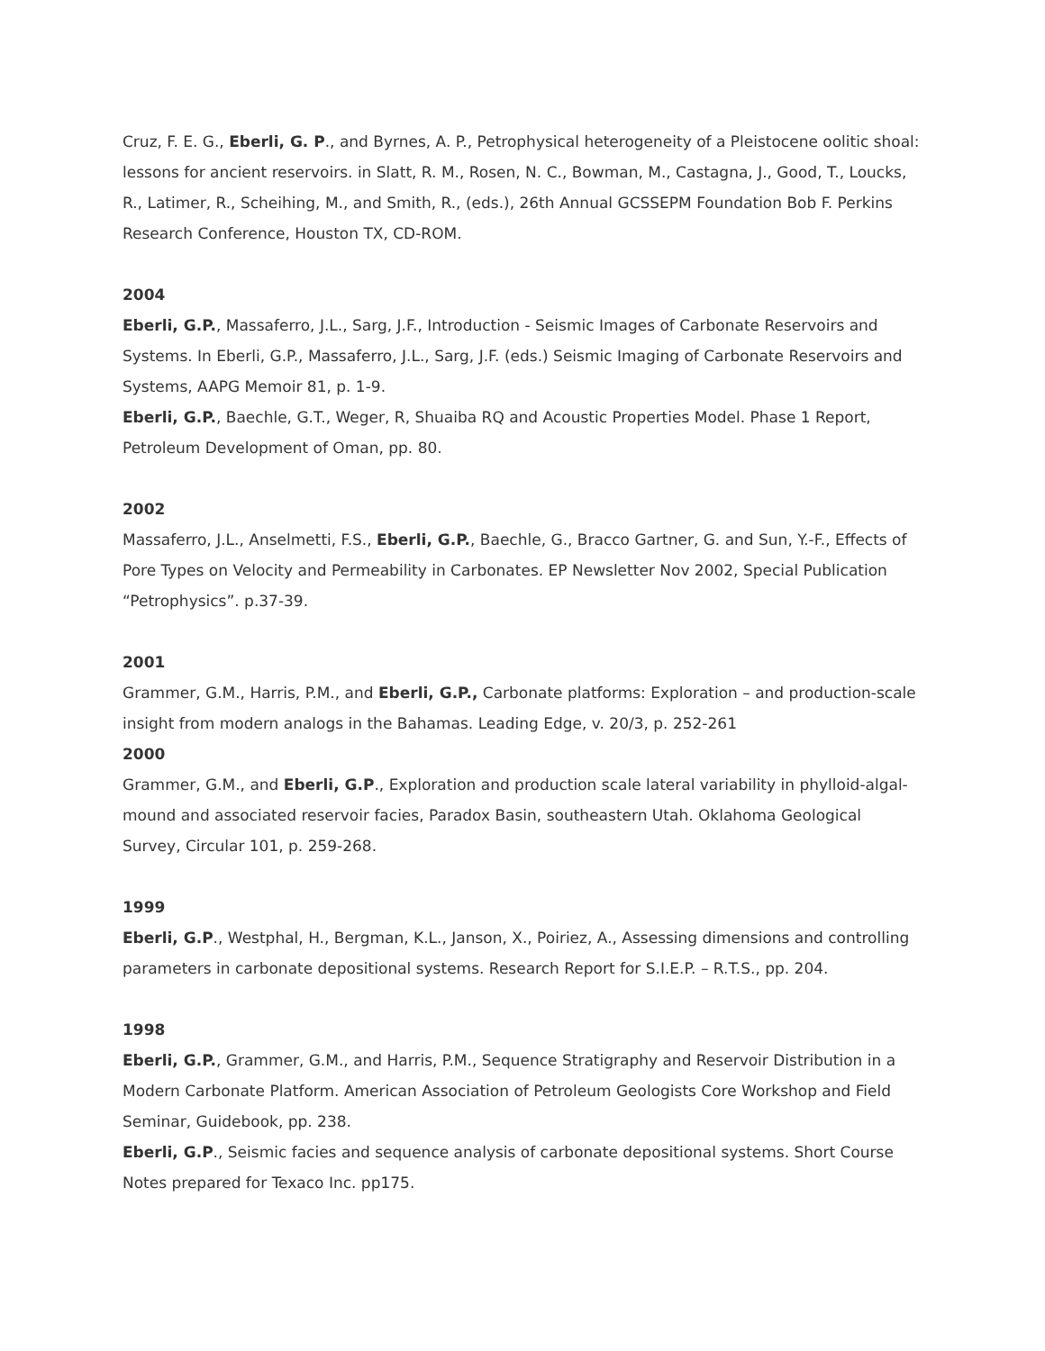Cruz, F. E. G., Eberli, G. P., and Byrnes, A. P., Petrophysical heterogeneity of a Pleistocene oolitic shoal: lessons for ancient reservoirs. in Slatt, R. M., Rosen, N. C., Bowman, M., Castagna, J., Good, T., Loucks, R., Latimer, R., Scheihing, M., and Smith, R., (eds.), 26th Annual GCSSEPM Foundation Bob F. Perkins Research Conference, Houston TX, CD-ROM.
2004
Eberli, G.P., Massaferro, J.L., Sarg, J.F., Introduction - Seismic Images of Carbonate Reservoirs and Systems. In Eberli, G.P., Massaferro, J.L., Sarg, J.F. (eds.) Seismic Imaging of Carbonate Reservoirs and Systems, AAPG Memoir 81, p. 1-9.
Eberli, G.P., Baechle, G.T., Weger, R, Shuaiba RQ and Acoustic Properties Model. Phase 1 Report, Petroleum Development of Oman, pp. 80.
2002
Massaferro, J.L., Anselmetti, F.S., Eberli, G.P., Baechle, G., Bracco Gartner, G. and Sun, Y.-F., Effects of Pore Types on Velocity and Permeability in Carbonates. EP Newsletter Nov 2002, Special Publication “Petrophysics”. p.37-39.
2001
Grammer, G.M., Harris, P.M., and Eberli, G.P., Carbonate platforms: Exploration – and production-scale insight from modern analogs in the Bahamas. Leading Edge, v. 20/3, p. 252-261
2000
Grammer, G.M., and Eberli, G.P., Exploration and production scale lateral variability in phylloid-algal-mound and associated reservoir facies, Paradox Basin, southeastern Utah. Oklahoma Geological Survey, Circular 101, p. 259-268.
1999
Eberli, G.P., Westphal, H., Bergman, K.L., Janson, X., Poiriez, A., Assessing dimensions and controlling parameters in carbonate depositional systems. Research Report for S.I.E.P. – R.T.S., pp. 204.
1998
Eberli, G.P., Grammer, G.M., and Harris, P.M., Sequence Stratigraphy and Reservoir Distribution in a Modern Carbonate Platform. American Association of Petroleum Geologists Core Workshop and Field Seminar, Guidebook, pp. 238.
Eberli, G.P., Seismic facies and sequence analysis of carbonate depositional systems. Short Course Notes prepared for Texaco Inc. pp175.